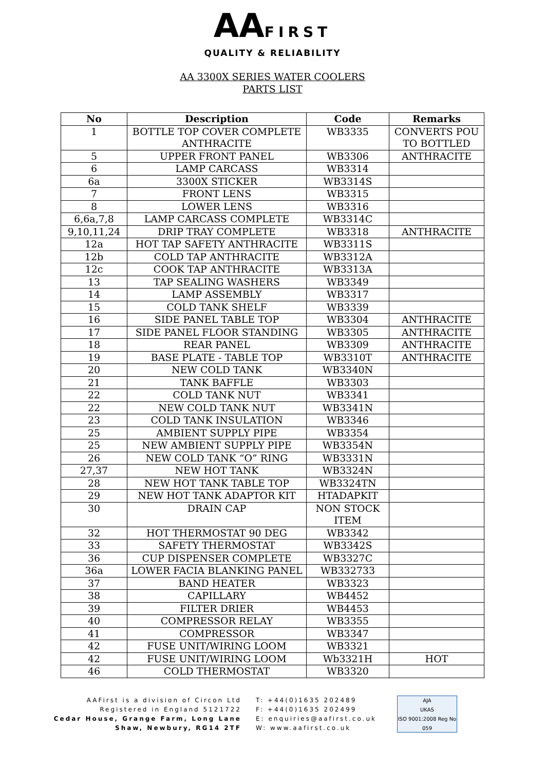AAFIRST
QUALITY & RELIABILITY
AA 3300X SERIES WATER COOLERS
PARTS LIST
| No | Description | Code | Remarks |
| --- | --- | --- | --- |
| 1 | BOTTLE TOP COVER COMPLETE ANTHRACITE | WB3335 | CONVERTS POU TO BOTTLED |
| 5 | UPPER FRONT PANEL | WB3306 | ANTHRACITE |
| 6 | LAMP CARCASS | WB3314 | |
| 6a | 3300X STICKER | WB3314S | |
| 7 | FRONT LENS | WB3315 | |
| 8 | LOWER LENS | WB3316 | |
| 6,6a,7,8 | LAMP CARCASS COMPLETE | WB3314C | |
| 9,10,11,24 | DRIP TRAY COMPLETE | WB3318 | ANTHRACITE |
| 12a | HOT TAP SAFETY ANTHRACITE | WB3311S | |
| 12b | COLD TAP ANTHRACITE | WB3312A | |
| 12c | COOK TAP ANTHRACITE | WB3313A | |
| 13 | TAP SEALING WASHERS | WB3349 | |
| 14 | LAMP ASSEMBLY | WB3317 | |
| 15 | COLD TANK SHELF | WB3339 | |
| 16 | SIDE PANEL TABLE TOP | WB3304 | ANTHRACITE |
| 17 | SIDE PANEL FLOOR STANDING | WB3305 | ANTHRACITE |
| 18 | REAR PANEL | WB3309 | ANTHRACITE |
| 19 | BASE PLATE - TABLE TOP | WB3310T | ANTHRACITE |
| 20 | NEW COLD TANK | WB3340N | |
| 21 | TANK BAFFLE | WB3303 | |
| 22 | COLD TANK NUT | WB3341 | |
| 22 | NEW COLD TANK NUT | WB3341N | |
| 23 | COLD TANK INSULATION | WB3346 | |
| 25 | AMBIENT SUPPLY PIPE | WB3354 | |
| 25 | NEW AMBIENT SUPPLY PIPE | WB3354N | |
| 26 | NEW COLD TANK “O” RING | WB3331N | |
| 27,37 | NEW HOT TANK | WB3324N | |
| 28 | NEW HOT TANK TABLE TOP | WB3324TN | |
| 29 | NEW HOT TANK ADAPTOR KIT | HTADAPKIT | |
| 30 | DRAIN CAP | NON STOCK ITEM | |
| 32 | HOT THERMOSTAT 90 DEG | WB3342 | |
| 33 | SAFETY THERMOSTAT | WB3342S | |
| 36 | CUP DISPENSER COMPLETE | WB3327C | |
| 36a | LOWER FACIA BLANKING PANEL | WB332733 | |
| 37 | BAND HEATER | WB3323 | |
| 38 | CAPILLARY | WB4452 | |
| 39 | FILTER DRIER | WB4453 | |
| 40 | COMPRESSOR RELAY | WB3355 | |
| 41 | COMPRESSOR | WB3347 | |
| 42 | FUSE UNIT/WIRING LOOM | WB3321 | |
| 42 | FUSE UNIT/WIRING LOOM | Wb3321H | HOT |
| 46 | COLD THERMOSTAT | WB3320 | |
AAFirst is a division of Circon Ltd
Registered in England 5121722
Cedar House, Grange Farm, Long Lane
Shaw, Newbury, RG14 2TF
T: +44(0)1635 202489
F: +44(0)1635 202499
E: enquiries@aafirst.co.uk
W: www.aafirst.co.uk
AJA
UKAS
ISO 9001:2008 Reg No 059